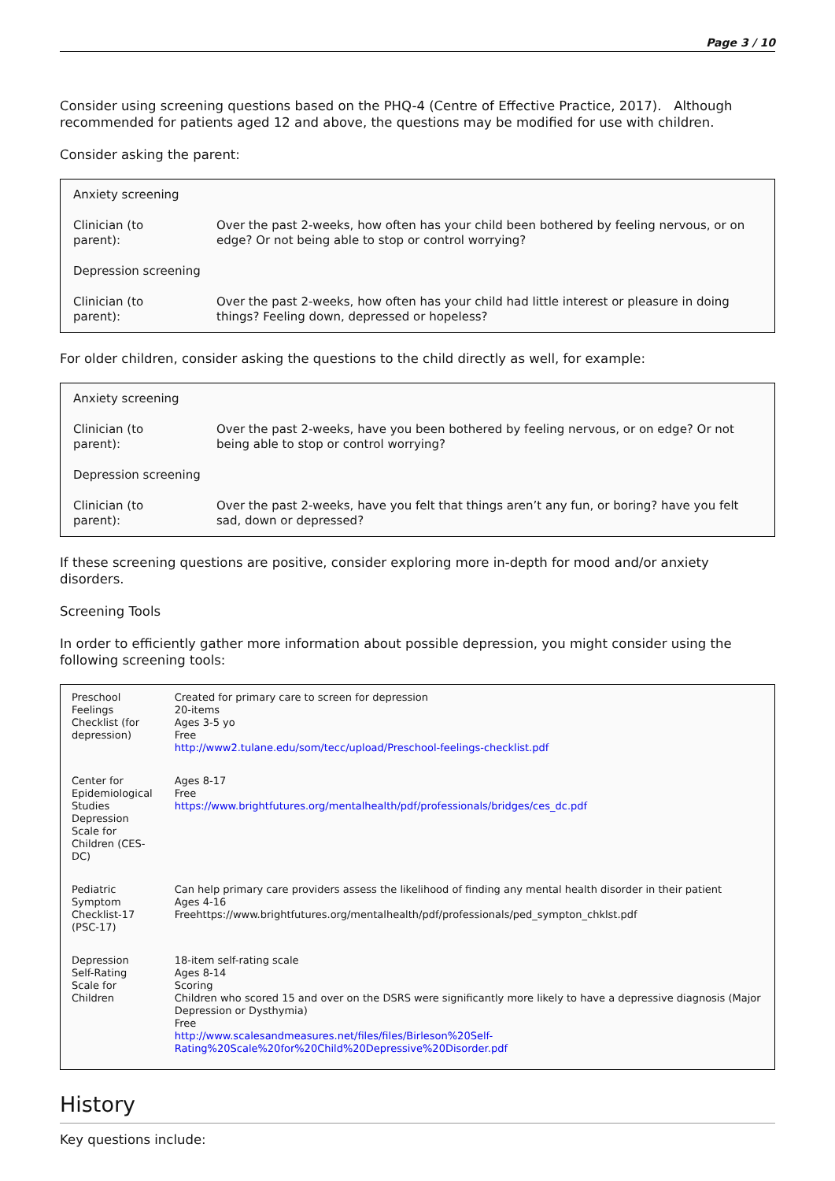Page 3 / 10
Consider using screening questions based on the PHQ-4 (Centre of Effective Practice, 2017). Although recommended for patients aged 12 and above, the questions may be modified for use with children.
Consider asking the parent:
| Anxiety screening | |
| Clinician (to parent): | Over the past 2-weeks, how often has your child been bothered by feeling nervous, or on edge? Or not being able to stop or control worrying? |
| Depression screening | |
| Clinician (to parent): | Over the past 2-weeks, how often has your child had little interest or pleasure in doing things? Feeling down, depressed or hopeless? |
For older children, consider asking the questions to the child directly as well, for example:
| Anxiety screening | |
| Clinician (to parent): | Over the past 2-weeks, have you been bothered by feeling nervous, or on edge? Or not being able to stop or control worrying? |
| Depression screening | |
| Clinician (to parent): | Over the past 2-weeks, have you felt that things aren’t any fun, or boring? have you felt sad, down or depressed? |
If these screening questions are positive, consider exploring more in-depth for mood and/or anxiety disorders.
Screening Tools
In order to efficiently gather more information about possible depression, you might consider using the following screening tools:
| Preschool Feelings Checklist (for depression) | Created for primary care to screen for depression 20-items Ages 3-5 yo Free http://www2.tulane.edu/som/tecc/upload/Preschool-feelings-checklist.pdf |
| Center for Epidemiological Studies Depression Scale for Children (CES-DC) | Ages 8-17 Free https://www.brightfutures.org/mentalhealth/pdf/professionals/bridges/ces_dc.pdf |
| Pediatric Symptom Checklist-17 (PSC-17) | Can help primary care providers assess the likelihood of finding any mental health disorder in their patient Ages 4-16 Freehttps://www.brightfutures.org/mentalhealth/pdf/professionals/ped_sympton_chklst.pdf |
| Depression Self-Rating Scale for Children | 18-item self-rating scale Ages 8-14 Scoring Children who scored 15 and over on the DSRS were significantly more likely to have a depressive diagnosis (Major Depression or Dysthymia) Free http://www.scalesandmeasures.net/files/files/Birleson%20Self-Rating%20Scale%20for%20Child%20Depressive%20Disorder.pdf |
History
Key questions include: